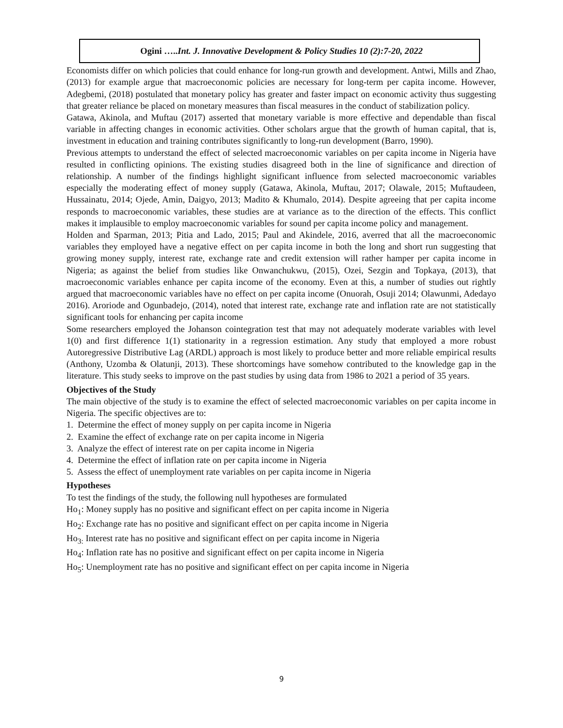Ogini …..Int. J. Innovative Development & Policy Studies 10 (2):7-20, 2022
Economists differ on which policies that could enhance for long-run growth and development. Antwi, Mills and Zhao, (2013) for example argue that macroeconomic policies are necessary for long-term per capita income. However, Adegbemi, (2018) postulated that monetary policy has greater and faster impact on economic activity thus suggesting that greater reliance be placed on monetary measures than fiscal measures in the conduct of stabilization policy.
Gatawa, Akinola, and Muftau (2017) asserted that monetary variable is more effective and dependable than fiscal variable in affecting changes in economic activities. Other scholars argue that the growth of human capital, that is, investment in education and training contributes significantly to long-run development (Barro, 1990).
Previous attempts to understand the effect of selected macroeconomic variables on per capita income in Nigeria have resulted in conflicting opinions. The existing studies disagreed both in the line of significance and direction of relationship. A number of the findings highlight significant influence from selected macroeconomic variables especially the moderating effect of money supply (Gatawa, Akinola, Muftau, 2017; Olawale, 2015; Muftaudeen, Hussainatu, 2014; Ojede, Amin, Daigyo, 2013; Madito & Khumalo, 2014). Despite agreeing that per capita income responds to macroeconomic variables, these studies are at variance as to the direction of the effects. This conflict makes it implausible to employ macroeconomic variables for sound per capita income policy and management.
Holden and Sparman, 2013; Pitia and Lado, 2015; Paul and Akindele, 2016, averred that all the macroeconomic variables they employed have a negative effect on per capita income in both the long and short run suggesting that growing money supply, interest rate, exchange rate and credit extension will rather hamper per capita income in Nigeria; as against the belief from studies like Onwanchukwu, (2015), Ozei, Sezgin and Topkaya, (2013), that macroeconomic variables enhance per capita income of the economy. Even at this, a number of studies out rightly argued that macroeconomic variables have no effect on per capita income (Onuorah, Osuji 2014; Olawunmi, Adedayo 2016). Aroriode and Ogunbadejo, (2014), noted that interest rate, exchange rate and inflation rate are not statistically significant tools for enhancing per capita income
Some researchers employed the Johanson cointegration test that may not adequately moderate variables with level 1(0) and first difference 1(1) stationarity in a regression estimation. Any study that employed a more robust Autoregressive Distributive Lag (ARDL) approach is most likely to produce better and more reliable empirical results (Anthony, Uzomba & Olatunji, 2013). These shortcomings have somehow contributed to the knowledge gap in the literature. This study seeks to improve on the past studies by using data from 1986 to 2021 a period of 35 years.
Objectives of the Study
The main objective of the study is to examine the effect of selected macroeconomic variables on per capita income in Nigeria. The specific objectives are to:
1. Determine the effect of money supply on per capita income in Nigeria
2. Examine the effect of exchange rate on per capita income in Nigeria
3. Analyze the effect of interest rate on per capita income in Nigeria
4. Determine the effect of inflation rate on per capita income in Nigeria
5. Assess the effect of unemployment rate variables on per capita income in Nigeria
Hypotheses
To test the findings of the study, the following null hypotheses are formulated
Ho<sub>1</sub>: Money supply has no positive and significant effect on per capita income in Nigeria
Ho<sub>2</sub>: Exchange rate has no positive and significant effect on per capita income in Nigeria
Ho<sub>3:</sub> Interest rate has no positive and significant effect on per capita income in Nigeria
Ho<sub>4</sub>: Inflation rate has no positive and significant effect on per capita income in Nigeria
Ho<sub>5</sub>: Unemployment rate has no positive and significant effect on per capita income in Nigeria
9